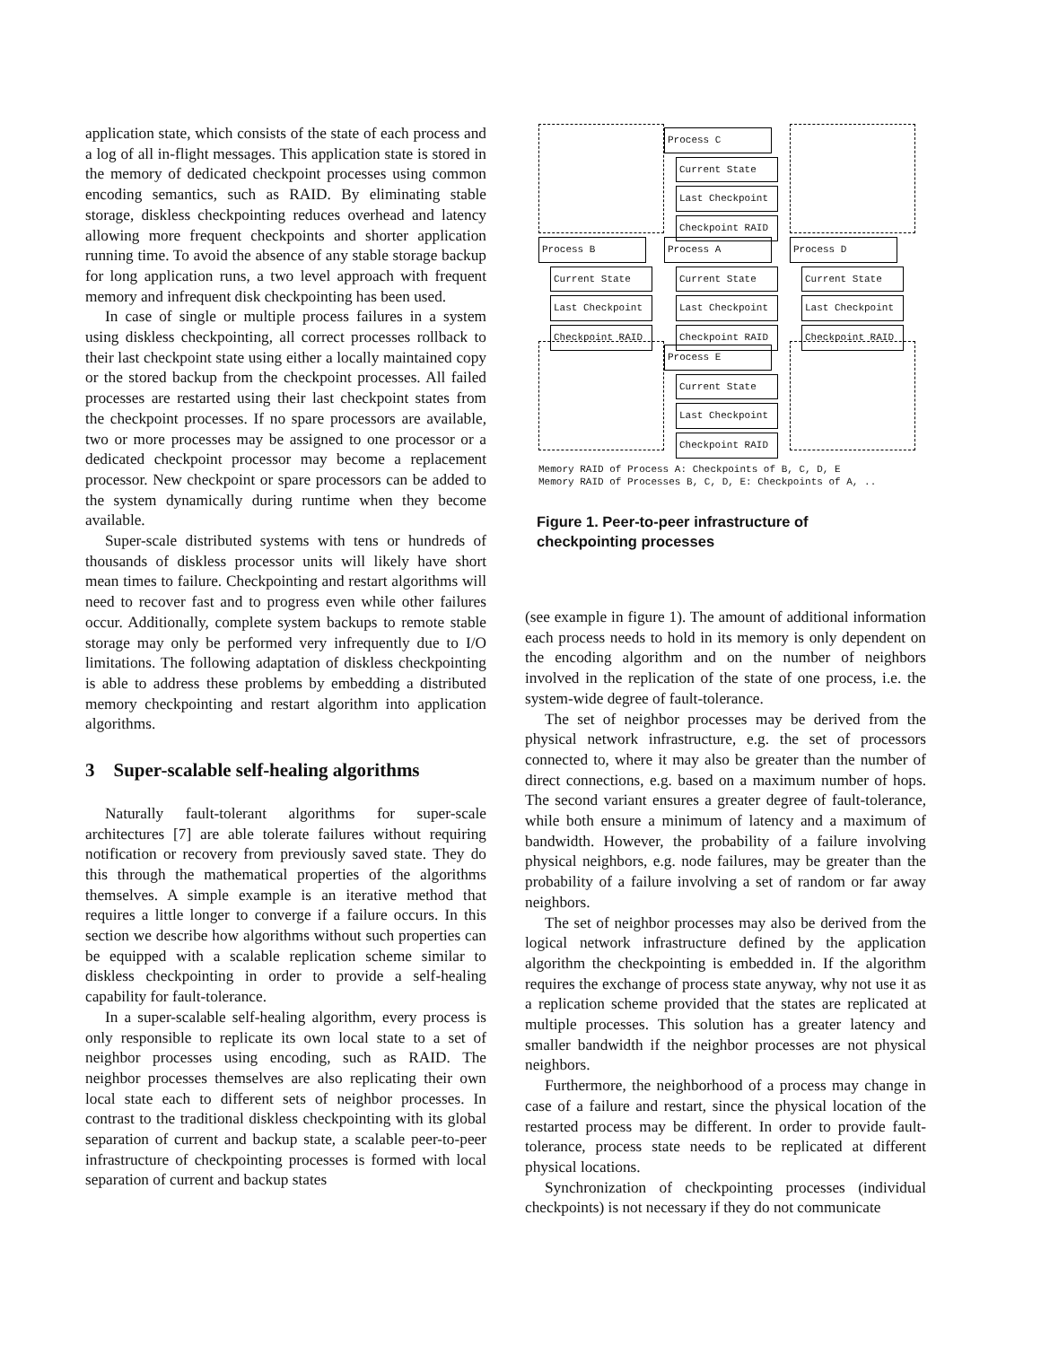application state, which consists of the state of each process and a log of all in-flight messages. This application state is stored in the memory of dedicated checkpoint processes using common encoding semantics, such as RAID. By eliminating stable storage, diskless checkpointing reduces overhead and latency allowing more frequent checkpoints and shorter application running time. To avoid the absence of any stable storage backup for long application runs, a two level approach with frequent memory and infrequent disk checkpointing has been used.
In case of single or multiple process failures in a system using diskless checkpointing, all correct processes rollback to their last checkpoint state using either a locally maintained copy or the stored backup from the checkpoint processes. All failed processes are restarted using their last checkpoint states from the checkpoint processes. If no spare processors are available, two or more processes may be assigned to one processor or a dedicated checkpoint processor may become a replacement processor. New checkpoint or spare processors can be added to the system dynamically during runtime when they become available.
Super-scale distributed systems with tens or hundreds of thousands of diskless processor units will likely have short mean times to failure. Checkpointing and restart algorithms will need to recover fast and to progress even while other failures occur. Additionally, complete system backups to remote stable storage may only be performed very infrequently due to I/O limitations. The following adaptation of diskless checkpointing is able to address these problems by embedding a distributed memory checkpointing and restart algorithm into application algorithms.
3 Super-scalable self-healing algorithms
Naturally fault-tolerant algorithms for super-scale architectures [7] are able tolerate failures without requiring notification or recovery from previously saved state. They do this through the mathematical properties of the algorithms themselves. A simple example is an iterative method that requires a little longer to converge if a failure occurs. In this section we describe how algorithms without such properties can be equipped with a scalable replication scheme similar to diskless checkpointing in order to provide a self-healing capability for fault-tolerance.
In a super-scalable self-healing algorithm, every process is only responsible to replicate its own local state to a set of neighbor processes using encoding, such as RAID. The neighbor processes themselves are also replicating their own local state each to different sets of neighbor processes. In contrast to the traditional diskless checkpointing with its global separation of current and backup state, a scalable peer-to-peer infrastructure of checkpointing processes is formed with local separation of current and backup states
Process C
Current State
Last Checkpoint
Checkpoint RAID
Process B
Current State
Last Checkpoint
Checkpoint RAID
Process A
Current State
Last Checkpoint
Checkpoint RAID
Process D
Current State
Last Checkpoint
Checkpoint RAID
Process E
Current State
Last Checkpoint
Checkpoint RAID
Memory RAID of Process A: Checkpoints of B, C, D, E
Memory RAID of Processes B, C, D, E: Checkpoints of A, ..
Figure 1. Peer-to-peer infrastructure of checkpointing processes
(see example in figure 1). The amount of additional information each process needs to hold in its memory is only dependent on the encoding algorithm and on the number of neighbors involved in the replication of the state of one process, i.e. the system-wide degree of fault-tolerance.
The set of neighbor processes may be derived from the physical network infrastructure, e.g. the set of processors connected to, where it may also be greater than the number of direct connections, e.g. based on a maximum number of hops. The second variant ensures a greater degree of fault-tolerance, while both ensure a minimum of latency and a maximum of bandwidth. However, the probability of a failure involving physical neighbors, e.g. node failures, may be greater than the probability of a failure involving a set of random or far away neighbors.
The set of neighbor processes may also be derived from the logical network infrastructure defined by the application algorithm the checkpointing is embedded in. If the algorithm requires the exchange of process state anyway, why not use it as a replication scheme provided that the states are replicated at multiple processes. This solution has a greater latency and smaller bandwidth if the neighbor processes are not physical neighbors.
Furthermore, the neighborhood of a process may change in case of a failure and restart, since the physical location of the restarted process may be different. In order to provide fault-tolerance, process state needs to be replicated at different physical locations.
Synchronization of checkpointing processes (individual checkpoints) is not necessary if they do not communicate